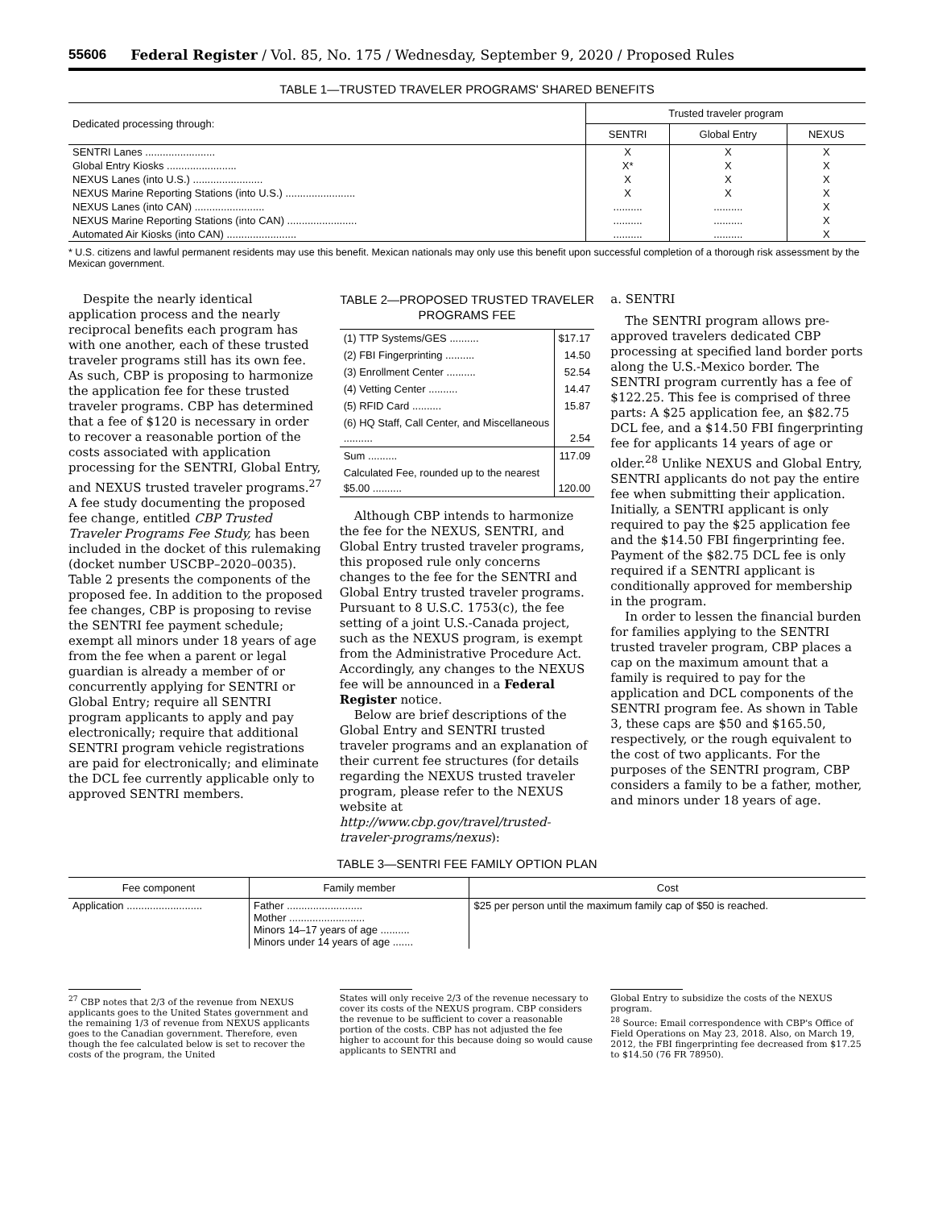55606 Federal Register / Vol. 85, No. 175 / Wednesday, September 9, 2020 / Proposed Rules
TABLE 1—TRUSTED TRAVELER PROGRAMS' SHARED BENEFITS
| Dedicated processing through: | Trusted traveler program | | |
| --- | --- | --- | --- |
| | SENTRI | Global Entry | NEXUS |
| SENTRI Lanes ........................ | X | X | X |
| Global Entry Kiosks ........................ | X* | X | X |
| NEXUS Lanes (into U.S.) ........................ | X | X | X |
| NEXUS Marine Reporting Stations (into U.S.) ........................ | X | X | X |
| NEXUS Lanes (into CAN) ........................ | .......... | .......... | X |
| NEXUS Marine Reporting Stations (into CAN) ........................ | .......... | .......... | X |
| Automated Air Kiosks (into CAN) ........................ | .......... | .......... | X |
* U.S. citizens and lawful permanent residents may use this benefit. Mexican nationals may only use this benefit upon successful completion of a thorough risk assessment by the Mexican government.
Despite the nearly identical application process and the nearly reciprocal benefits each program has with one another, each of these trusted traveler programs still has its own fee. As such, CBP is proposing to harmonize the application fee for these trusted traveler programs. CBP has determined that a fee of $120 is necessary in order to recover a reasonable portion of the costs associated with application processing for the SENTRI, Global Entry, and NEXUS trusted traveler programs.<sup>27</sup> A fee study documenting the proposed fee change, entitled CBP Trusted Traveler Programs Fee Study, has been included in the docket of this rulemaking (docket number USCBP–2020–0035). Table 2 presents the components of the proposed fee. In addition to the proposed fee changes, CBP is proposing to revise the SENTRI fee payment schedule; exempt all minors under 18 years of age from the fee when a parent or legal guardian is already a member of or concurrently applying for SENTRI or Global Entry; require all SENTRI program applicants to apply and pay electronically; require that additional SENTRI program vehicle registrations are paid for electronically; and eliminate the DCL fee currently applicable only to approved SENTRI members.
TABLE 2—PROPOSED TRUSTED TRAVELER PROGRAMS FEE
| (1) TTP Systems/GES .......... | $17.17 |
| (2) FBI Fingerprinting .......... | 14.50 |
| (3) Enrollment Center .......... | 52.54 |
| (4) Vetting Center .......... | 14.47 |
| (5) RFID Card .......... | 15.87 |
| (6) HQ Staff, Call Center, and Miscellaneous .......... | 2.54 |
| Sum .......... | 117.09 |
| Calculated Fee, rounded up to the nearest $5.00 .......... | 120.00 |
Although CBP intends to harmonize the fee for the NEXUS, SENTRI, and Global Entry trusted traveler programs, this proposed rule only concerns changes to the fee for the SENTRI and Global Entry trusted traveler programs. Pursuant to 8 U.S.C. 1753(c), the fee setting of a joint U.S.-Canada project, such as the NEXUS program, is exempt from the Administrative Procedure Act. Accordingly, any changes to the NEXUS fee will be announced in a Federal Register notice.
Below are brief descriptions of the Global Entry and SENTRI trusted traveler programs and an explanation of their current fee structures (for details regarding the NEXUS trusted traveler program, please refer to the NEXUS website at http://www.cbp.gov/travel/trusted-traveler-programs/nexus):
a. SENTRI
The SENTRI program allows pre-approved travelers dedicated CBP processing at specified land border ports along the U.S.-Mexico border. The SENTRI program currently has a fee of $122.25. This fee is comprised of three parts: A $25 application fee, an $82.75 DCL fee, and a $14.50 FBI fingerprinting fee for applicants 14 years of age or older.<sup>28</sup> Unlike NEXUS and Global Entry, SENTRI applicants do not pay the entire fee when submitting their application. Initially, a SENTRI applicant is only required to pay the $25 application fee and the $14.50 FBI fingerprinting fee. Payment of the $82.75 DCL fee is only required if a SENTRI applicant is conditionally approved for membership in the program.
In order to lessen the financial burden for families applying to the SENTRI trusted traveler program, CBP places a cap on the maximum amount that a family is required to pay for the application and DCL components of the SENTRI program fee. As shown in Table 3, these caps are $50 and $165.50, respectively, or the rough equivalent to the cost of two applicants. For the purposes of the SENTRI program, CBP considers a family to be a father, mother, and minors under 18 years of age.
TABLE 3—SENTRI FEE FAMILY OPTION PLAN
| Fee component | Family member | Cost |
| --- | --- | --- |
| Application .......................... | Father .......................... Mother .......................... Minors 14–17 years of age .......... Minors under 14 years of age ....... | $25 per person until the maximum family cap of $50 is reached. |
<sup>27</sup> CBP notes that 2/3 of the revenue from NEXUS applicants goes to the United States government and the remaining 1/3 of revenue from NEXUS applicants goes to the Canadian government. Therefore, even though the fee calculated below is set to recover the costs of the program, the United
States will only receive 2/3 of the revenue necessary to cover its costs of the NEXUS program. CBP considers the revenue to be sufficient to cover a reasonable portion of the costs. CBP has not adjusted the fee higher to account for this because doing so would cause applicants to SENTRI and
Global Entry to subsidize the costs of the NEXUS program.
<sup>28</sup> Source: Email correspondence with CBP's Office of Field Operations on May 23, 2018. Also, on March 19, 2012, the FBI fingerprinting fee decreased from $17.25 to $14.50 (76 FR 78950).